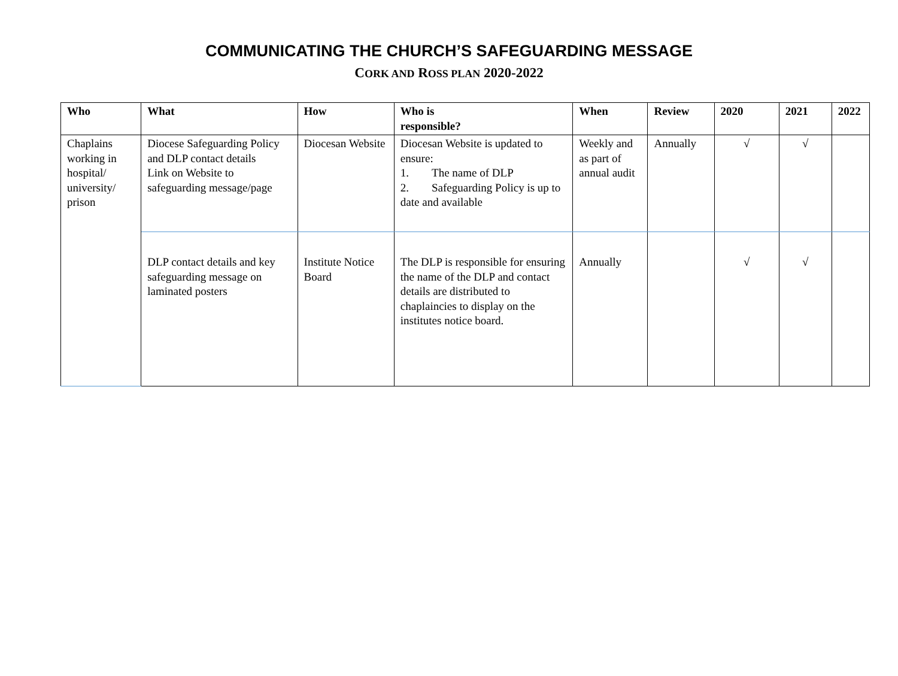COMMUNICATING THE CHURCH’S SAFEGUARDING MESSAGE
CORK AND ROSS PLAN 2020-2022
| Who | What | How | Who is responsible? | When | Review | 2020 | 2021 | 2022 |
| --- | --- | --- | --- | --- | --- | --- | --- | --- |
| Chaplains working in hospital/ university/ prison | Diocese Safeguarding Policy and DLP contact details Link on Website to safeguarding message/page | Diocesan Website | Diocesan Website is updated to ensure: 1. The name of DLP 2. Safeguarding Policy is up to date and available | Weekly and as part of annual audit | Annually | √ | √ | |
| | DLP contact details and key safeguarding message on laminated posters | Institute Notice Board | The DLP is responsible for ensuring the name of the DLP and contact details are distributed to chaplaincies to display on the institutes notice board. | Annually | | √ | √ | |